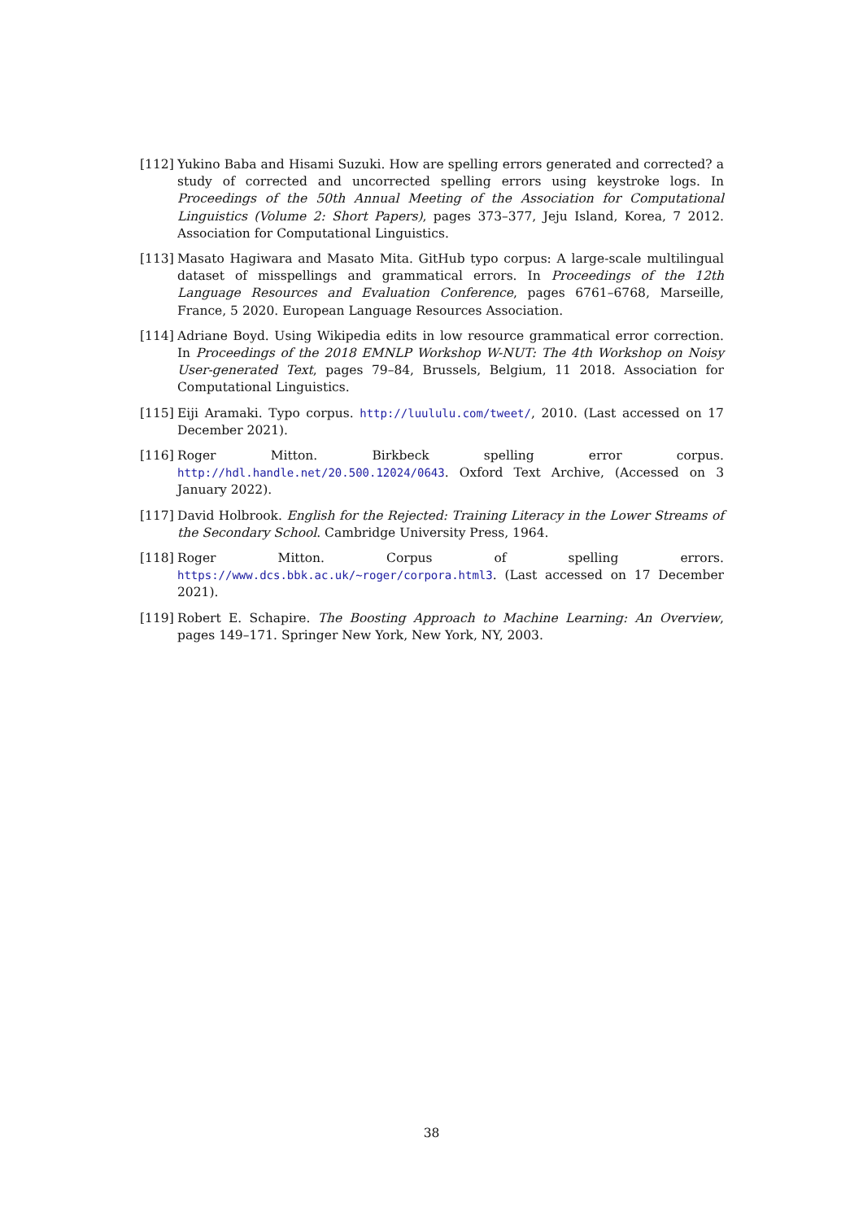[112] Yukino Baba and Hisami Suzuki. How are spelling errors generated and corrected? a study of corrected and uncorrected spelling errors using keystroke logs. In Proceedings of the 50th Annual Meeting of the Association for Computational Linguistics (Volume 2: Short Papers), pages 373–377, Jeju Island, Korea, 7 2012. Association for Computational Linguistics.
[113] Masato Hagiwara and Masato Mita. GitHub typo corpus: A large-scale multilingual dataset of misspellings and grammatical errors. In Proceedings of the 12th Language Resources and Evaluation Conference, pages 6761–6768, Marseille, France, 5 2020. European Language Resources Association.
[114] Adriane Boyd. Using Wikipedia edits in low resource grammatical error correction. In Proceedings of the 2018 EMNLP Workshop W-NUT: The 4th Workshop on Noisy User-generated Text, pages 79–84, Brussels, Belgium, 11 2018. Association for Computational Linguistics.
[115] Eiji Aramaki. Typo corpus. http://luululu.com/tweet/, 2010. (Last accessed on 17 December 2021).
[116] Roger Mitton. Birkbeck spelling error corpus. http://hdl.handle.net/20.500.12024/0643. Oxford Text Archive, (Accessed on 3 January 2022).
[117] David Holbrook. English for the Rejected: Training Literacy in the Lower Streams of the Secondary School. Cambridge University Press, 1964.
[118] Roger Mitton. Corpus of spelling errors. https://www.dcs.bbk.ac.uk/~roger/corpora.html3. (Last accessed on 17 December 2021).
[119] Robert E. Schapire. The Boosting Approach to Machine Learning: An Overview, pages 149–171. Springer New York, New York, NY, 2003.
38